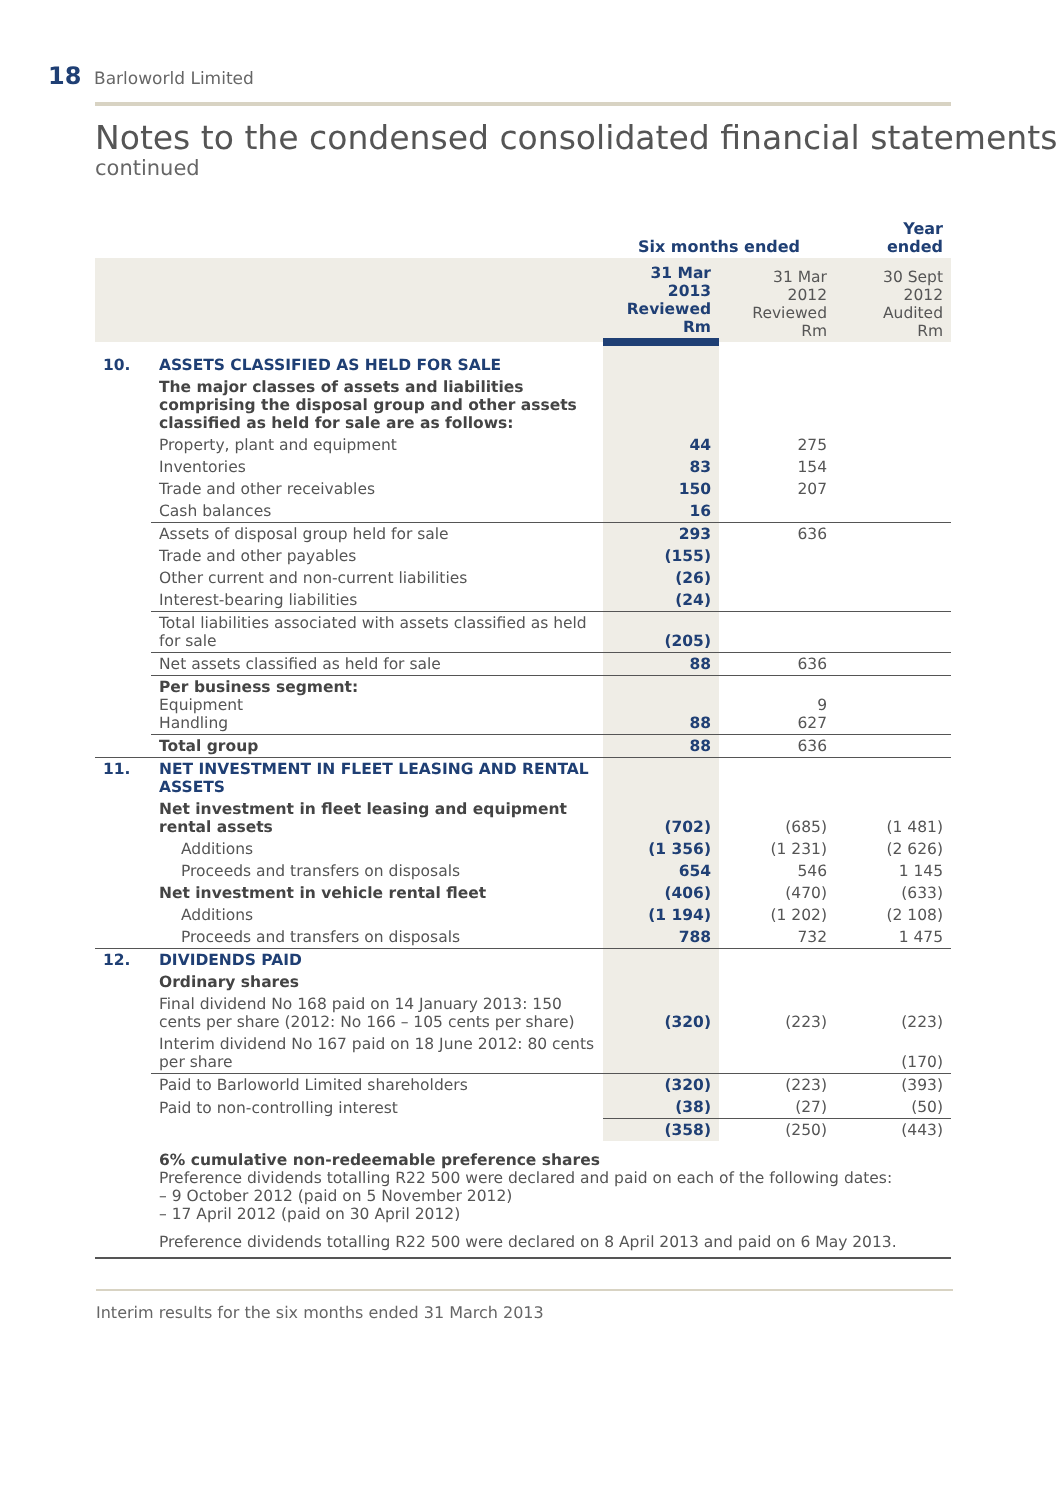18 Barloworld Limited
Notes to the condensed consolidated financial statements
continued
| | | Six months ended | | Year ended |
| --- | --- | --- | --- | --- |
| | | 31 Mar 2013 Reviewed Rm | 31 Mar 2012 Reviewed Rm | 30 Sept 2012 Audited Rm |
| 10. | ASSETS CLASSIFIED AS HELD FOR SALE | | | |
| | The major classes of assets and liabilities comprising the disposal group and other assets classified as held for sale are as follows: | | | |
| | Property, plant and equipment | 44 | 275 | |
| | Inventories | 83 | 154 | |
| | Trade and other receivables | 150 | 207 | |
| | Cash balances | 16 | | |
| | Assets of disposal group held for sale | 293 | 636 | |
| | Trade and other payables | (155) | | |
| | Other current and non-current liabilities | (26) | | |
| | Interest-bearing liabilities | (24) | | |
| | Total liabilities associated with assets classified as held for sale | (205) | | |
| | Net assets classified as held for sale | 88 | 636 | |
| | Per business segment: Equipment Handling | 88 | 9 627 | |
| | Total group | 88 | 636 | |
| 11. | NET INVESTMENT IN FLEET LEASING AND RENTAL ASSETS | | | |
| | Net investment in fleet leasing and equipment rental assets | (702) | (685) | (1 481) |
| | Additions | (1 356) | (1 231) | (2 626) |
| | Proceeds and transfers on disposals | 654 | 546 | 1 145 |
| | Net investment in vehicle rental fleet | (406) | (470) | (633) |
| | Additions | (1 194) | (1 202) | (2 108) |
| | Proceeds and transfers on disposals | 788 | 732 | 1 475 |
| 12. | DIVIDENDS PAID | | | |
| | Ordinary shares | | | |
| | Final dividend No 168 paid on 14 January 2013: 150 cents per share (2012: No 166 – 105 cents per share) | (320) | (223) | (223) |
| | Interim dividend No 167 paid on 18 June 2012: 80 cents per share | | | (170) |
| | Paid to Barloworld Limited shareholders | (320) | (223) | (393) |
| | Paid to non-controlling interest | (38) | (27) | (50) |
| | | (358) | (250) | (443) |
| | 6% cumulative non-redeemable preference shares Preference dividends totalling R22 500 were declared and paid on each of the following dates: – 9 October 2012 (paid on 5 November 2012) – 17 April 2012 (paid on 30 April 2012) | | | |
| | Preference dividends totalling R22 500 were declared on 8 April 2013 and paid on 6 May 2013. | | | |
Interim results for the six months ended 31 March 2013